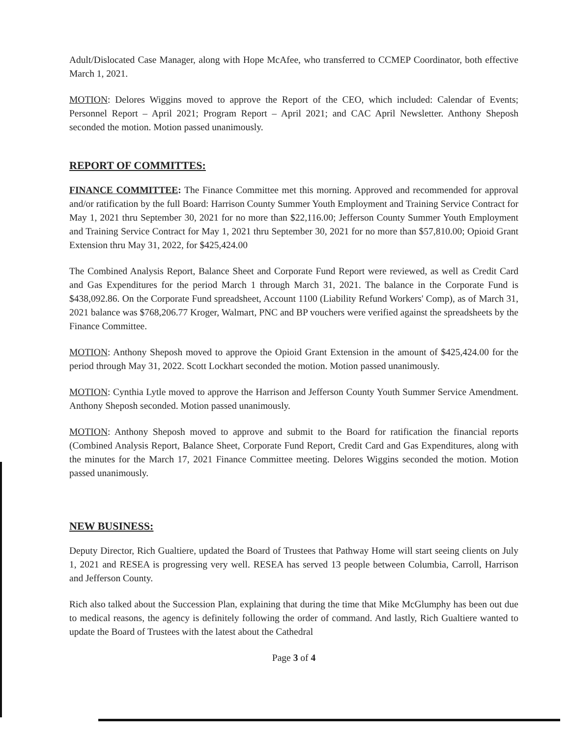Adult/Dislocated Case Manager, along with Hope McAfee, who transferred to CCMEP Coordinator, both effective March 1, 2021.
MOTION: Delores Wiggins moved to approve the Report of the CEO, which included: Calendar of Events; Personnel Report – April 2021; Program Report – April 2021; and CAC April Newsletter. Anthony Sheposh seconded the motion. Motion passed unanimously.
REPORT OF COMMITTES:
FINANCE COMMITTEE: The Finance Committee met this morning. Approved and recommended for approval and/or ratification by the full Board: Harrison County Summer Youth Employment and Training Service Contract for May 1, 2021 thru September 30, 2021 for no more than $22,116.00; Jefferson County Summer Youth Employment and Training Service Contract for May 1, 2021 thru September 30, 2021 for no more than $57,810.00; Opioid Grant Extension thru May 31, 2022, for $425,424.00
The Combined Analysis Report, Balance Sheet and Corporate Fund Report were reviewed, as well as Credit Card and Gas Expenditures for the period March 1 through March 31, 2021. The balance in the Corporate Fund is $438,092.86. On the Corporate Fund spreadsheet, Account 1100 (Liability Refund Workers' Comp), as of March 31, 2021 balance was $768,206.77 Kroger, Walmart, PNC and BP vouchers were verified against the spreadsheets by the Finance Committee.
MOTION: Anthony Sheposh moved to approve the Opioid Grant Extension in the amount of $425,424.00 for the period through May 31, 2022. Scott Lockhart seconded the motion. Motion passed unanimously.
MOTION: Cynthia Lytle moved to approve the Harrison and Jefferson County Youth Summer Service Amendment. Anthony Sheposh seconded. Motion passed unanimously.
MOTION: Anthony Sheposh moved to approve and submit to the Board for ratification the financial reports (Combined Analysis Report, Balance Sheet, Corporate Fund Report, Credit Card and Gas Expenditures, along with the minutes for the March 17, 2021 Finance Committee meeting. Delores Wiggins seconded the motion. Motion passed unanimously.
NEW BUSINESS:
Deputy Director, Rich Gualtiere, updated the Board of Trustees that Pathway Home will start seeing clients on July 1, 2021 and RESEA is progressing very well. RESEA has served 13 people between Columbia, Carroll, Harrison and Jefferson County.
Rich also talked about the Succession Plan, explaining that during the time that Mike McGlumphy has been out due to medical reasons, the agency is definitely following the order of command. And lastly, Rich Gualtiere wanted to update the Board of Trustees with the latest about the Cathedral
Page 3 of 4